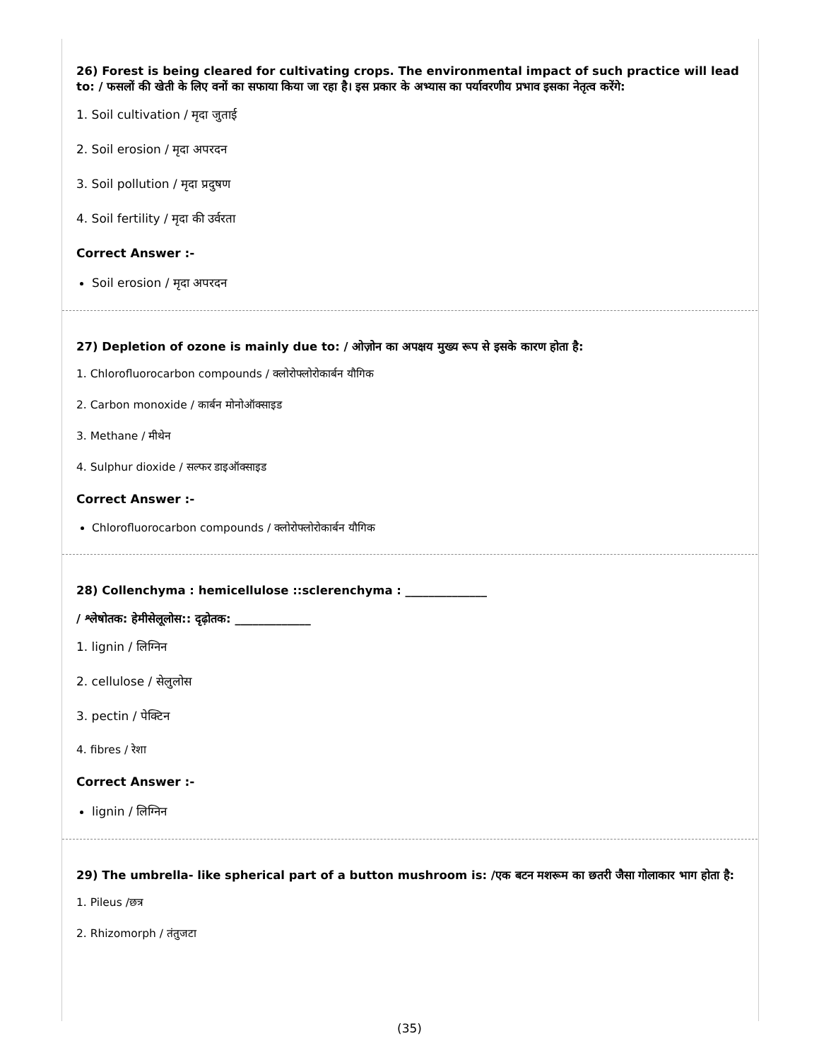26) Forest is being cleared for cultivating crops. The environmental impact of such practice will lead to: / फसलों की खेती के लिए वनों का सफाया किया जा रहा है। इस प्रकार के अभ्यास का पर्यावरणीय प्रभाव इसका नेतृत्व करेंगे:
1. Soil cultivation / मृदा जुताई
2. Soil erosion / मृदा अपरदन
3. Soil pollution / मृदा प्रदुषण
4. Soil fertility / मृदा की उर्वरता
Correct Answer :-
Soil erosion / मृदा अपरदन
27) Depletion of ozone is mainly due to: / ओज़ोन का अपक्षय मुख्य रूप से इसके कारण होता है:
1. Chlorofluorocarbon compounds / क्लोरोफ्लोरोकार्बन यौगिक
2. Carbon monoxide / कार्बन मोनोऑक्साइड
3. Methane / मीथेन
4. Sulphur dioxide / सल्फर डाइऑक्साइड
Correct Answer :-
Chlorofluorocarbon compounds / क्लोरोफ्लोरोकार्बन यौगिक
28) Collenchyma : hemicellulose ::sclerenchyma : ______________
/ श्लेषोतक: हेमीसेलूलोस:: दृढ़ोतक: _____________
1. lignin / लिग्निन
2. cellulose / सेलुलोस
3. pectin / पेक्टिन
4. fibres / रेशा
Correct Answer :-
lignin / लिग्निन
29) The umbrella- like spherical part of a button mushroom is: /एक बटन मशरूम का छतरी जैसा गोलाकार भाग होता है:
1. Pileus /छत्र
2. Rhizomorph / तंतुजटा
(35)